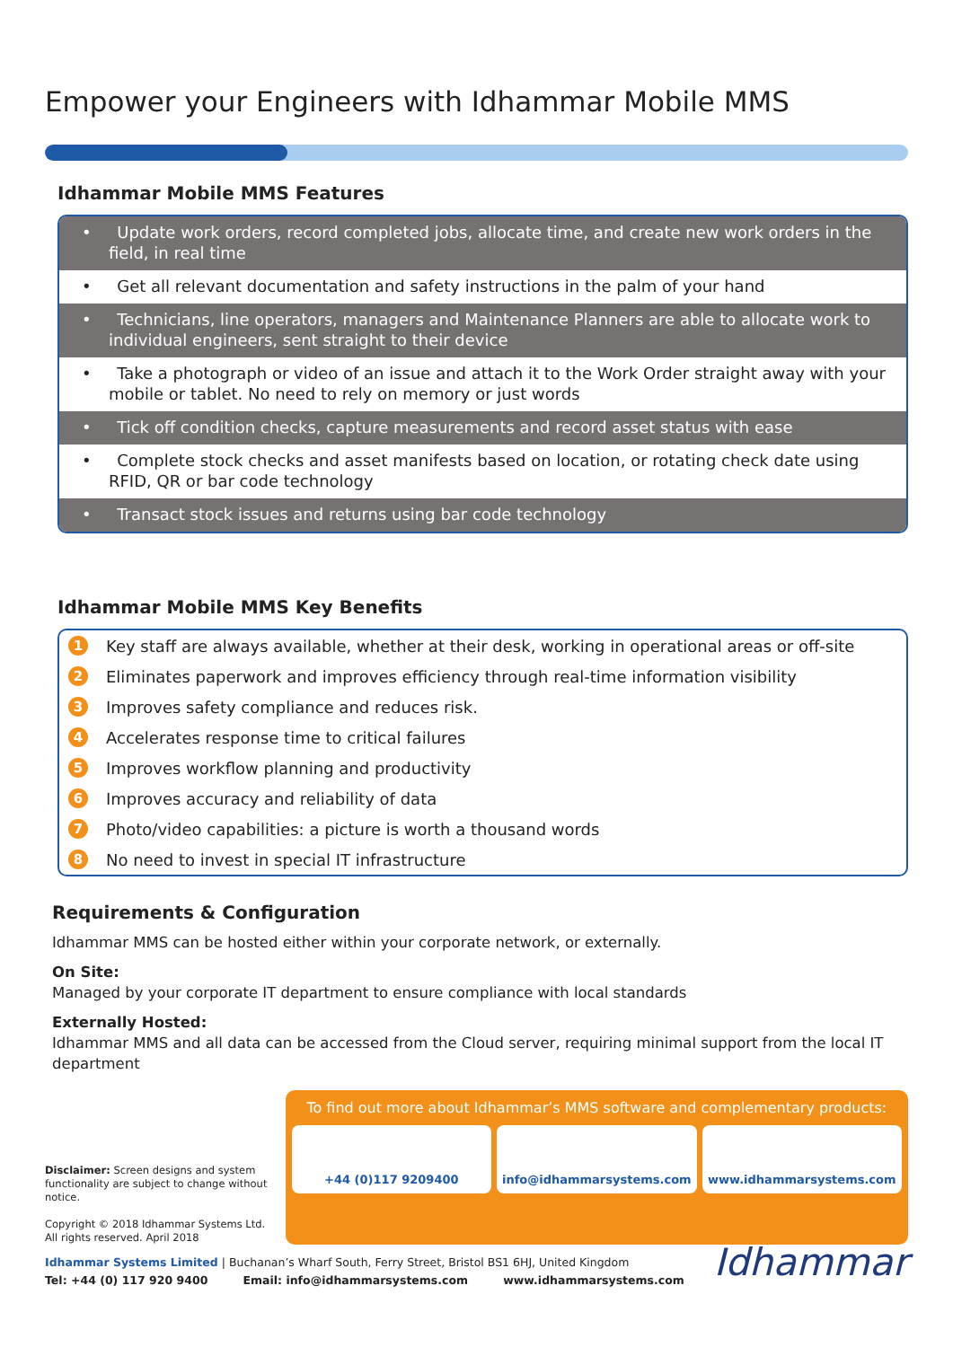Empower your Engineers with Idhammar Mobile MMS
Idhammar Mobile MMS Features
• Update work orders, record completed jobs, allocate time, and create new work orders in the field, in real time
• Get all relevant documentation and safety instructions in the palm of your hand
• Technicians, line operators, managers and Maintenance Planners are able to allocate work to individual engineers, sent straight to their device
• Take a photograph or video of an issue and attach it to the Work Order straight away with your mobile or tablet. No need to rely on memory or just words
• Tick off condition checks, capture measurements and record asset status with ease
• Complete stock checks and asset manifests based on location, or rotating check date using RFID, QR or bar code technology
• Transact stock issues and returns using bar code technology
Idhammar Mobile MMS Key Benefits
1 Key staff are always available, whether at their desk, working in operational areas or off-site
2 Eliminates paperwork and improves efficiency through real-time information visibility
3 Improves safety compliance and reduces risk.
4 Accelerates response time to critical failures
5 Improves workflow planning and productivity
6 Improves accuracy and reliability of data
7 Photo/video capabilities: a picture is worth a thousand words
8 No need to invest in special IT infrastructure
Requirements & Configuration
Idhammar MMS can be hosted either within your corporate network, or externally.
On Site:
Managed by your corporate IT department to ensure compliance with local standards
Externally Hosted:
Idhammar MMS and all data can be accessed from the Cloud server, requiring minimal support from the local IT department
Disclaimer: Screen designs and system functionality are subject to change without notice.
Copyright © 2018 Idhammar Systems Ltd.
All rights reserved. April 2018
To find out more about Idhammar’s MMS software and complementary products:
+44 (0)117 9209400 info@idhammarsystems.com www.idhammarsystems.com
Idhammar Systems Limited | Buchanan’s Wharf South, Ferry Street, Bristol BS1 6HJ, United Kingdom
Tel: +44 (0) 117 920 9400 Email: info@idhammarsystems.com www.idhammarsystems.com
Idhammar